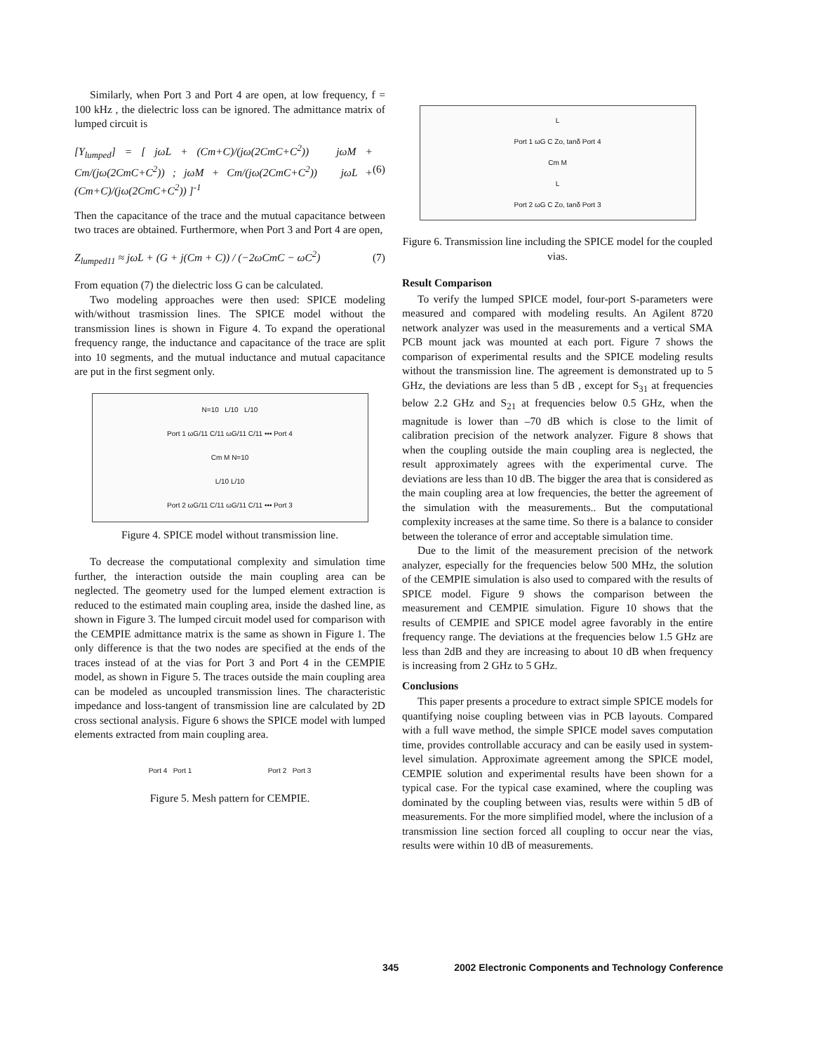Similarly, when Port 3 and Port 4 are open, at low frequency, f = 100 kHz , the dielectric loss can be ignored. The admittance matrix of lumped circuit is
[Y<sub>lumped</sub>] = [ jωL + (Cm+C)/(jω(2CmC+C<sup>2</sup>)) jωM + Cm/(jω(2CmC+C<sup>2</sup>)) ; jωM + Cm/(jω(2CmC+C<sup>2</sup>)) jωL + (Cm+C)/(jω(2CmC+C<sup>2</sup>)) ]<sup>-1</sup> (6)
Then the capacitance of the trace and the mutual capacitance between two traces are obtained. Furthermore, when Port 3 and Port 4 are open,
Z<sub>lumped11</sub> ≈ jωL + (G + j(Cm + C)) / (−2ωCmC − ωC<sup>2</sup>) (7)
From equation (7) the dielectric loss G can be calculated.
Two modeling approaches were then used: SPICE modeling with/without trasmission lines. The SPICE model without the transmission lines is shown in Figure 4. To expand the operational frequency range, the inductance and capacitance of the trace are split into 10 segments, and the mutual inductance and mutual capacitance are put in the first segment only.
N=10 L/10 L/10
Port 1 ωG/11 C/11 ωG/11 C/11 ••• Port 4
Cm M N=10
L/10 L/10
Port 2 ωG/11 C/11 ωG/11 C/11 ••• Port 3
Figure 4. SPICE model without transmission line.
To decrease the computational complexity and simulation time further, the interaction outside the main coupling area can be neglected. The geometry used for the lumped element extraction is reduced to the estimated main coupling area, inside the dashed line, as shown in Figure 3. The lumped circuit model used for comparison with the CEMPIE admittance matrix is the same as shown in Figure 1. The only difference is that the two nodes are specified at the ends of the traces instead of at the vias for Port 3 and Port 4 in the CEMPIE model, as shown in Figure 5. The traces outside the main coupling area can be modeled as uncoupled transmission lines. The characteristic impedance and loss-tangent of transmission line are calculated by 2D cross sectional analysis. Figure 6 shows the SPICE model with lumped elements extracted from main coupling area.
Port 4 Port 1 Port 2 Port 3
Figure 5. Mesh pattern for CEMPIE.
L
Port 1 ωG C Zo, tanδ Port 4
Cm M
L
Port 2 ωG C Zo, tanδ Port 3
Figure 6. Transmission line including the SPICE model for the coupled vias.
Result Comparison
To verify the lumped SPICE model, four-port S-parameters were measured and compared with modeling results. An Agilent 8720 network analyzer was used in the measurements and a vertical SMA PCB mount jack was mounted at each port. Figure 7 shows the comparison of experimental results and the SPICE modeling results without the transmission line. The agreement is demonstrated up to 5 GHz, the deviations are less than 5 dB , except for S<sub>31</sub> at frequencies below 2.2 GHz and S<sub>21</sub> at frequencies below 0.5 GHz, when the magnitude is lower than –70 dB which is close to the limit of calibration precision of the network analyzer. Figure 8 shows that when the coupling outside the main coupling area is neglected, the result approximately agrees with the experimental curve. The deviations are less than 10 dB. The bigger the area that is considered as the main coupling area at low frequencies, the better the agreement of the simulation with the measurements.. But the computational complexity increases at the same time. So there is a balance to consider between the tolerance of error and acceptable simulation time.
Due to the limit of the measurement precision of the network analyzer, especially for the frequencies below 500 MHz, the solution of the CEMPIE simulation is also used to compared with the results of SPICE model. Figure 9 shows the comparison between the measurement and CEMPIE simulation. Figure 10 shows that the results of CEMPIE and SPICE model agree favorably in the entire frequency range. The deviations at the frequencies below 1.5 GHz are less than 2dB and they are increasing to about 10 dB when frequency is increasing from 2 GHz to 5 GHz.
Conclusions
This paper presents a procedure to extract simple SPICE models for quantifying noise coupling between vias in PCB layouts. Compared with a full wave method, the simple SPICE model saves computation time, provides controllable accuracy and can be easily used in system-level simulation. Approximate agreement among the SPICE model, CEMPIE solution and experimental results have been shown for a typical case. For the typical case examined, where the coupling was dominated by the coupling between vias, results were within 5 dB of measurements. For the more simplified model, where the inclusion of a transmission line section forced all coupling to occur near the vias, results were within 10 dB of measurements.
345 2002 Electronic Components and Technology Conference